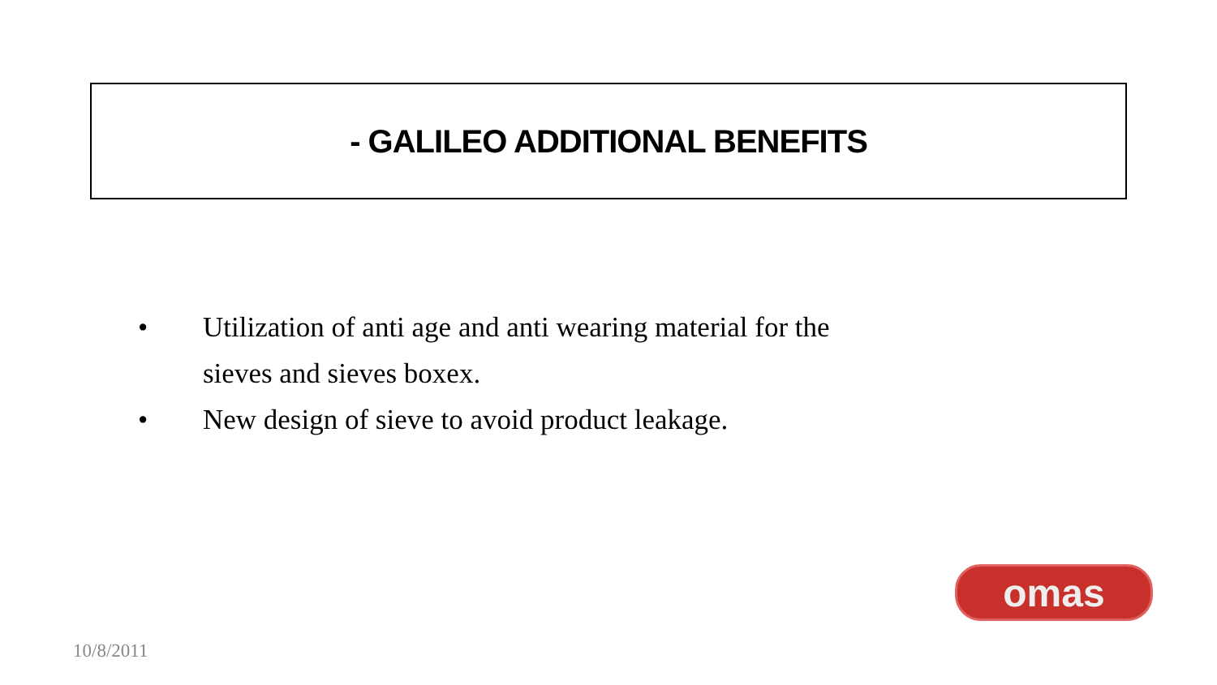- GALILEO ADDITIONAL BENEFITS
• Utilization of anti age and anti wearing material for the
sieves and sieves boxex.
• New design of sieve to avoid product leakage.
omas
10/8/2011